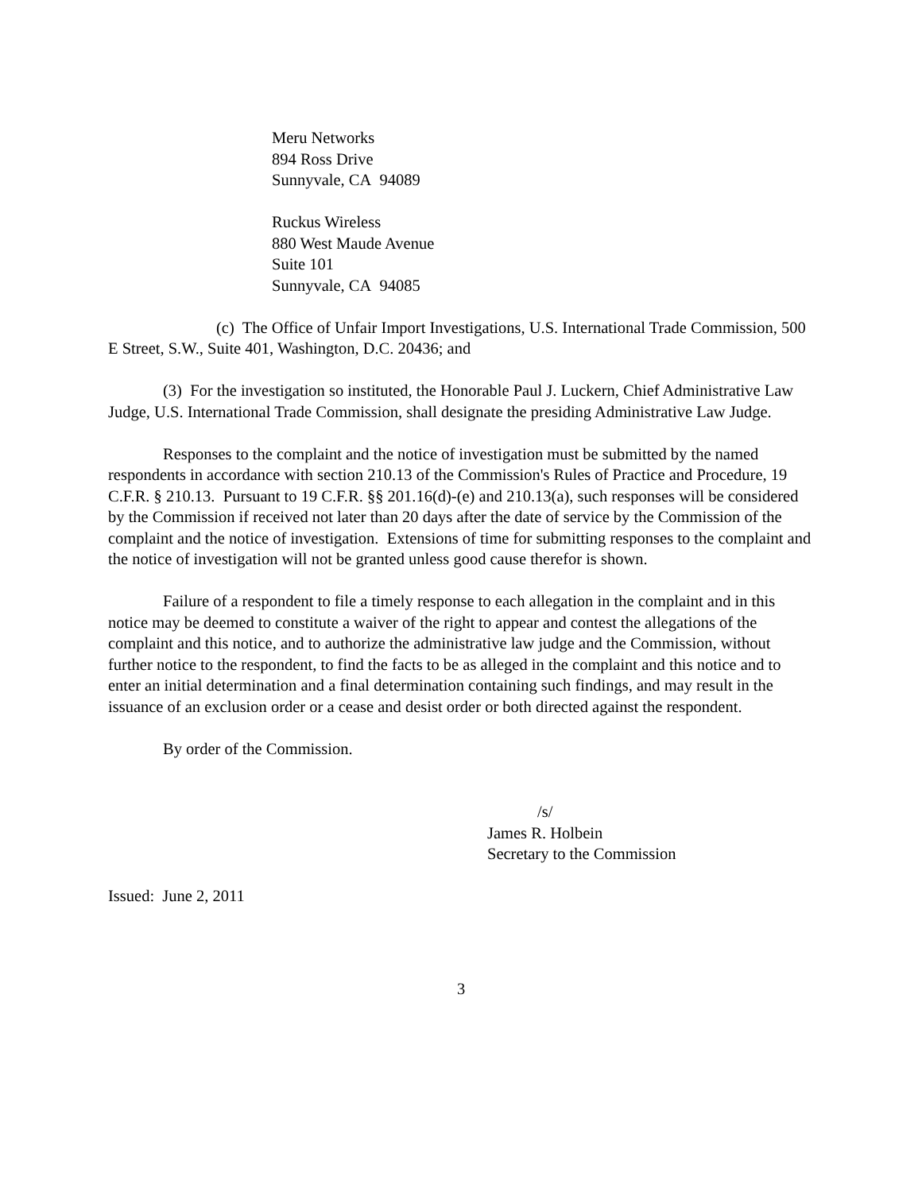Meru Networks
894 Ross Drive
Sunnyvale, CA 94089
Ruckus Wireless
880 West Maude Avenue
Suite 101
Sunnyvale, CA 94085
(c) The Office of Unfair Import Investigations, U.S. International Trade Commission, 500 E Street, S.W., Suite 401, Washington, D.C. 20436; and
(3) For the investigation so instituted, the Honorable Paul J. Luckern, Chief Administrative Law Judge, U.S. International Trade Commission, shall designate the presiding Administrative Law Judge.
Responses to the complaint and the notice of investigation must be submitted by the named respondents in accordance with section 210.13 of the Commission's Rules of Practice and Procedure, 19 C.F.R. § 210.13. Pursuant to 19 C.F.R. §§ 201.16(d)-(e) and 210.13(a), such responses will be considered by the Commission if received not later than 20 days after the date of service by the Commission of the complaint and the notice of investigation. Extensions of time for submitting responses to the complaint and the notice of investigation will not be granted unless good cause therefor is shown.
Failure of a respondent to file a timely response to each allegation in the complaint and in this notice may be deemed to constitute a waiver of the right to appear and contest the allegations of the complaint and this notice, and to authorize the administrative law judge and the Commission, without further notice to the respondent, to find the facts to be as alleged in the complaint and this notice and to enter an initial determination and a final determination containing such findings, and may result in the issuance of an exclusion order or a cease and desist order or both directed against the respondent.
By order of the Commission.
/s/
James R. Holbein
Secretary to the Commission
Issued: June 2, 2011
3